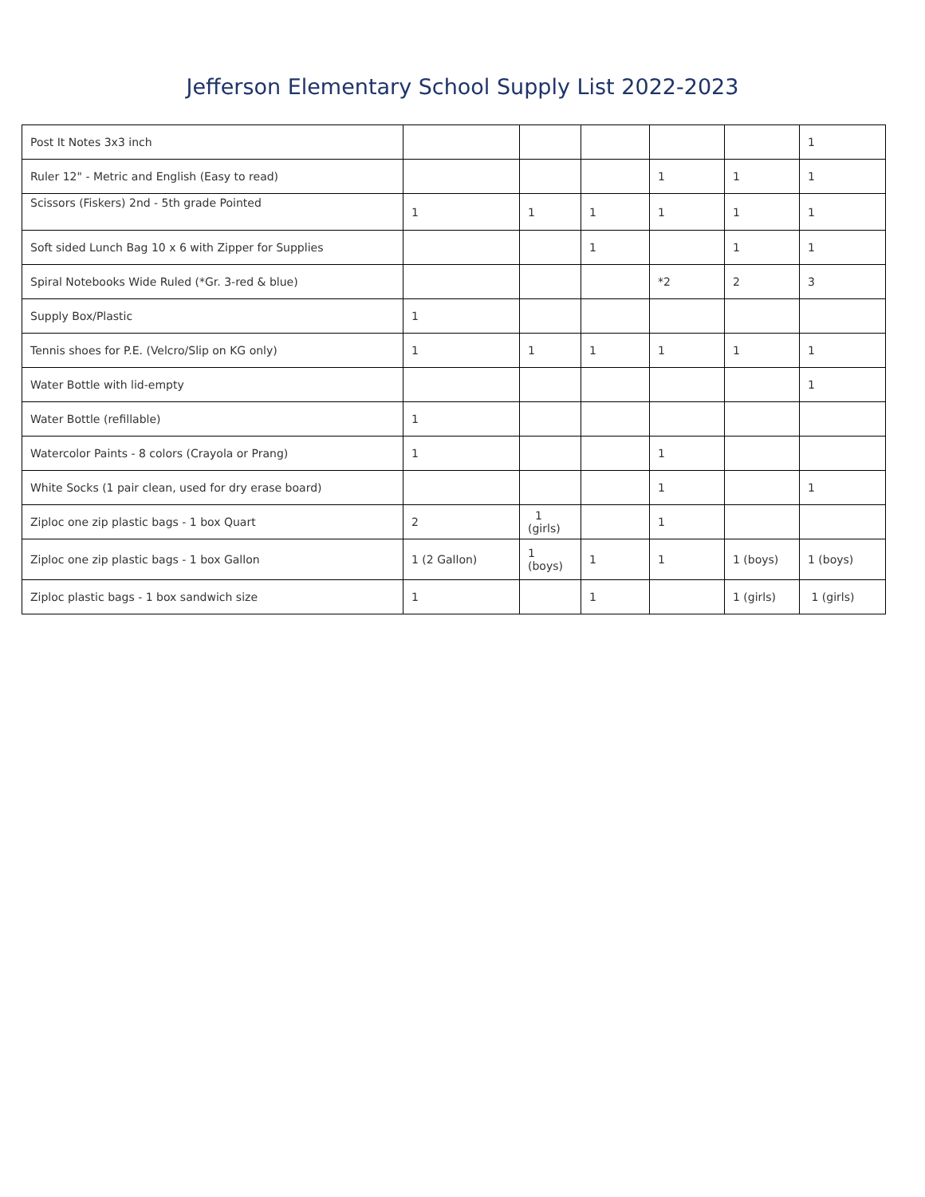Jefferson Elementary School Supply List 2022-2023
| Post It Notes 3x3 inch | | | | | | 1 |
| Ruler 12" - Metric and English (Easy to read) | | | | 1 | 1 | 1 |
| Scissors (Fiskers) 2nd - 5th grade Pointed | 1 | 1 | 1 | 1 | 1 | 1 |
| Soft sided Lunch Bag 10 x 6 with Zipper for Supplies | | | 1 | | 1 | 1 |
| Spiral Notebooks Wide Ruled (*Gr. 3-red & blue) | | | | *2 | 2 | 3 |
| Supply Box/Plastic | 1 | | | | | |
| Tennis shoes for P.E. (Velcro/Slip on KG only) | 1 | 1 | 1 | 1 | 1 | 1 |
| Water Bottle with lid-empty | | | | | | 1 |
| Water Bottle (refillable) | 1 | | | | | |
| Watercolor Paints - 8 colors (Crayola or Prang) | 1 | | | 1 | | |
| White Socks (1 pair clean, used for dry erase board) | | | | 1 | | 1 |
| Ziploc one zip plastic bags - 1 box Quart | 2 | 1 (girls) | | 1 | | |
| Ziploc one zip plastic bags - 1 box Gallon | 1 (2 Gallon) | 1 (boys) | 1 | 1 | 1 (boys) | 1 (boys) |
| Ziploc plastic bags - 1 box sandwich size | 1 | | 1 | | 1 (girls) | 1 (girls) |